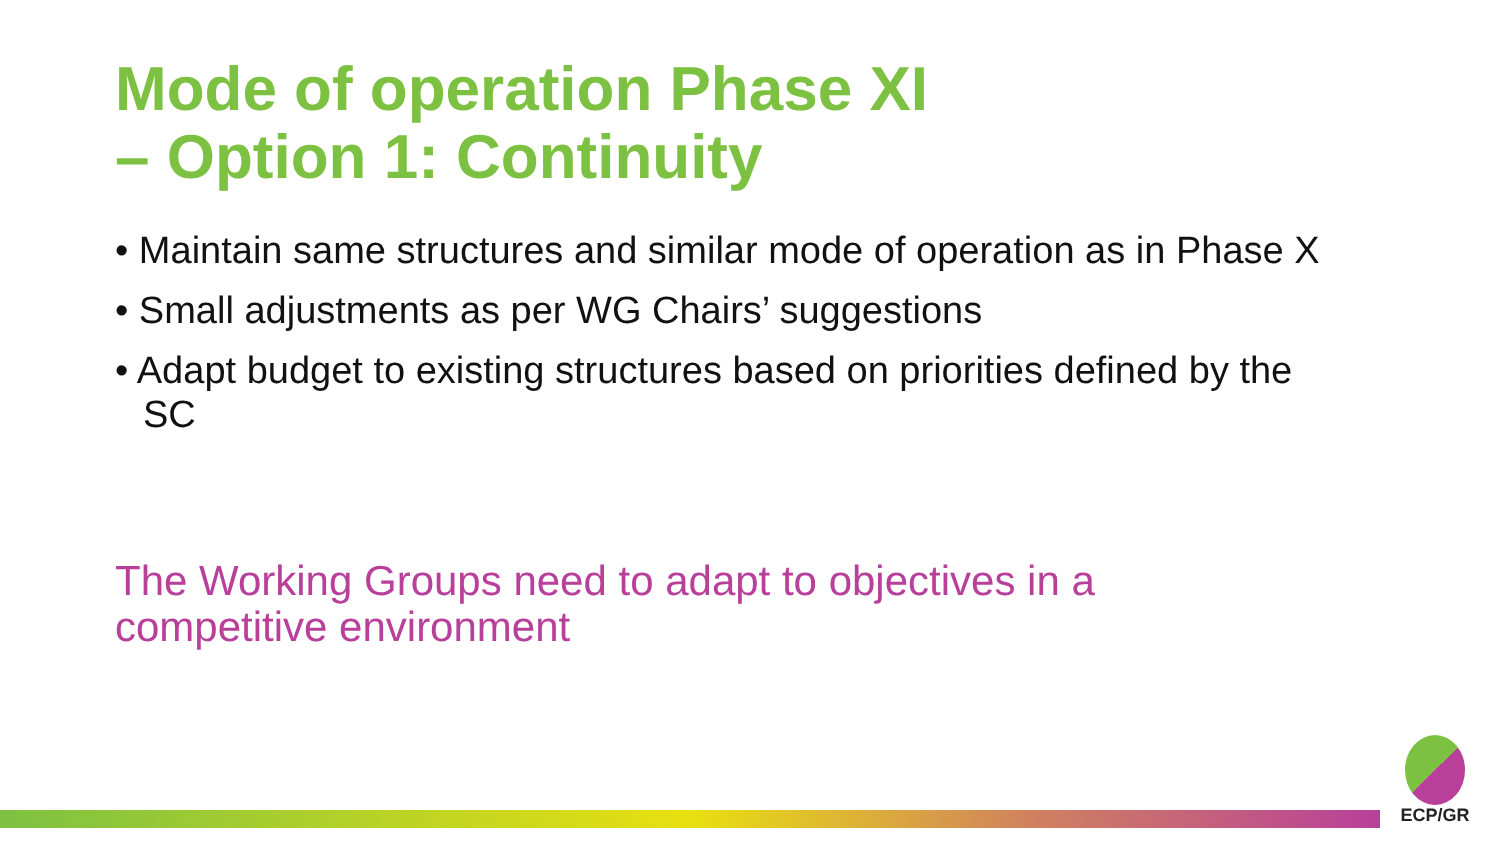Mode of operation Phase XI
– Option 1: Continuity
• Maintain same structures and similar mode of operation as in Phase X
• Small adjustments as per WG Chairs’ suggestions
• Adapt budget to existing structures based on priorities defined by the SC
The Working Groups need to adapt to objectives in a competitive environment
ECP/GR